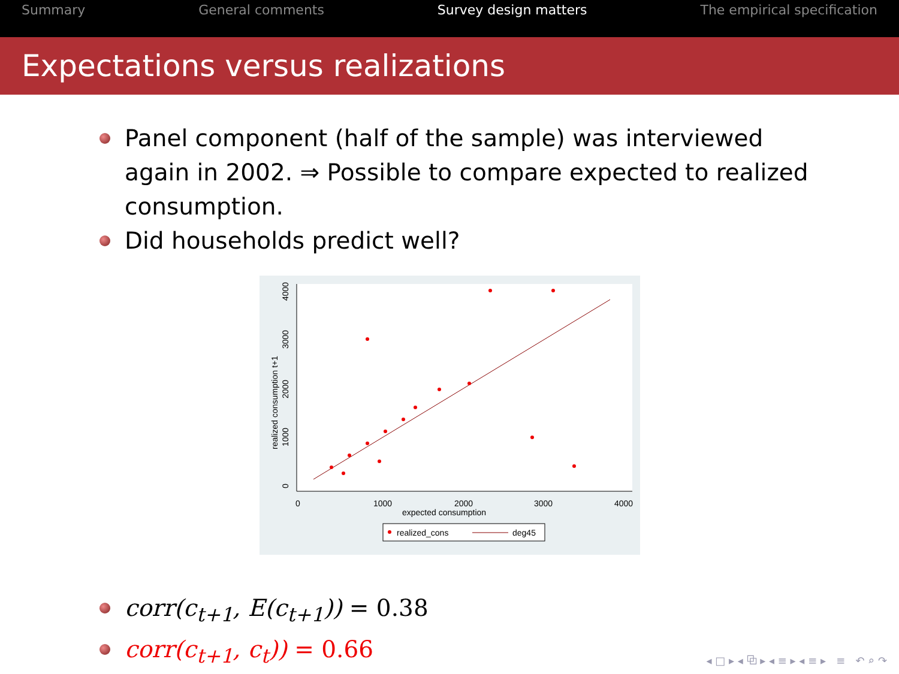Summary General comments Survey design matters The empirical specification
Expectations versus realizations
Panel component (half of the sample) was interviewed again in 2002. ⇒ Possible to compare expected to realized consumption.
Did households predict well?
0
1000
2000
3000
4000
0
1000
2000
3000
4000
realized consumption t+1
expected consumption
realized_cons
deg45
corr(c<sub>t+1</sub>, E(c<sub>t+1</sub>)) = 0.38
corr(c<sub>t+1</sub>, c<sub>t</sub>)) = 0.66
◂ □ ▸ ◂ ⧉ ▸ ◂ ≡ ▸ ◂ ≡ ▸ ≡ ↶ ⌕ ↷